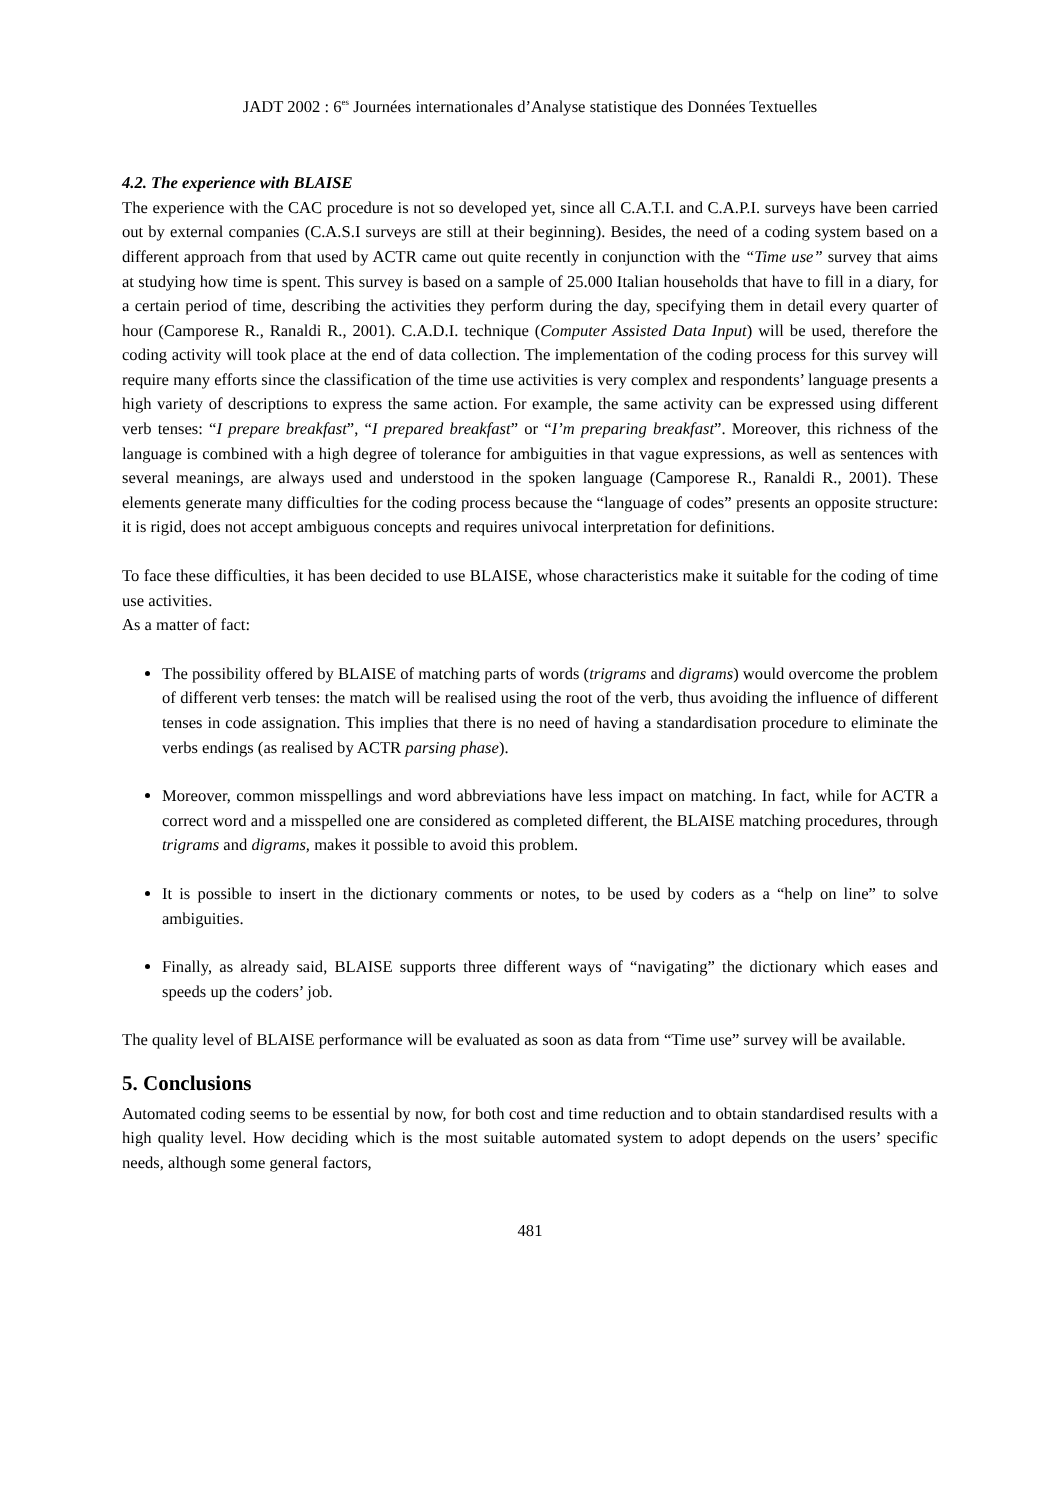JADT 2002 : 6<sup>es</sup> Journées internationales d’Analyse statistique des Données Textuelles
4.2. The experience with BLAISE
The experience with the CAC procedure is not so developed yet, since all C.A.T.I. and C.A.P.I. surveys have been carried out by external companies (C.A.S.I surveys are still at their beginning). Besides, the need of a coding system based on a different approach from that used by ACTR came out quite recently in conjunction with the “Time use” survey that aims at studying how time is spent. This survey is based on a sample of 25.000 Italian households that have to fill in a diary, for a certain period of time, describing the activities they perform during the day, specifying them in detail every quarter of hour (Camporese R., Ranaldi R., 2001). C.A.D.I. technique (Computer Assisted Data Input) will be used, therefore the coding activity will took place at the end of data collection. The implementation of the coding process for this survey will require many efforts since the classification of the time use activities is very complex and respondents’ language presents a high variety of descriptions to express the same action. For example, the same activity can be expressed using different verb tenses: “I prepare breakfast”, “I prepared breakfast” or “I’m preparing breakfast”. Moreover, this richness of the language is combined with a high degree of tolerance for ambiguities in that vague expressions, as well as sentences with several meanings, are always used and understood in the spoken language (Camporese R., Ranaldi R., 2001). These elements generate many difficulties for the coding process because the “language of codes” presents an opposite structure: it is rigid, does not accept ambiguous concepts and requires univocal interpretation for definitions.
To face these difficulties, it has been decided to use BLAISE, whose characteristics make it suitable for the coding of time use activities.
As a matter of fact:
The possibility offered by BLAISE of matching parts of words (trigrams and digrams) would overcome the problem of different verb tenses: the match will be realised using the root of the verb, thus avoiding the influence of different tenses in code assignation. This implies that there is no need of having a standardisation procedure to eliminate the verbs endings (as realised by ACTR parsing phase).
Moreover, common misspellings and word abbreviations have less impact on matching. In fact, while for ACTR a correct word and a misspelled one are considered as completed different, the BLAISE matching procedures, through trigrams and digrams, makes it possible to avoid this problem.
It is possible to insert in the dictionary comments or notes, to be used by coders as a “help on line” to solve ambiguities.
Finally, as already said, BLAISE supports three different ways of “navigating” the dictionary which eases and speeds up the coders’ job.
The quality level of BLAISE performance will be evaluated as soon as data from “Time use” survey will be available.
5. Conclusions
Automated coding seems to be essential by now, for both cost and time reduction and to obtain standardised results with a high quality level. How deciding which is the most suitable automated system to adopt depends on the users’ specific needs, although some general factors,
481